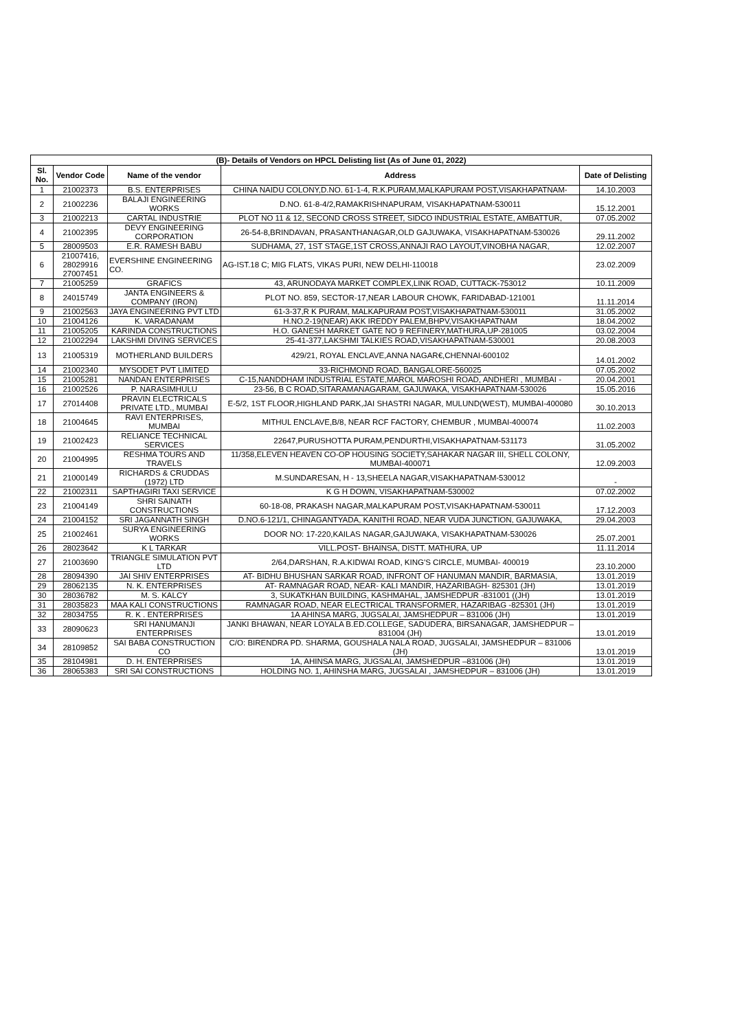| (B)- Details of Vendors on HPCL Delisting list (As of June 01, 2022) | | | | |
| Sl. No. | Vendor Code | Name of the vendor | Address | Date of Delisting |
| 1 | 21002373 | B.S. ENTERPRISES | CHINA NAIDU COLONY,D.NO. 61-1-4, R.K.PURAM,MALKAPURAM POST,VISAKHAPATNAM- | 14.10.2003 |
| 2 | 21002236 | BALAJI ENGINEERING WORKS | D.NO. 61-8-4/2,RAMAKRISHNAPURAM, VISAKHAPATNAM-530011 | 15.12.2001 |
| 3 | 21002213 | CARTAL INDUSTRIE | PLOT NO 11 & 12, SECOND CROSS STREET, SIDCO INDUSTRIAL ESTATE, AMBATTUR, | 07.05.2002 |
| 4 | 21002395 | DEVY ENGINEERING CORPORATION | 26-54-8,BRINDAVAN, PRASANTHANAGAR,OLD GAJUWAKA, VISAKHAPATNAM-530026 | 29.11.2002 |
| 5 | 28009503 | E.R. RAMESH BABU | SUDHAMA, 27, 1ST STAGE,1ST CROSS,ANNAJI RAO LAYOUT,VINOBHA NAGAR, | 12.02.2007 |
| 6 | 21007416, 28029916 27007451 | EVERSHINE ENGINEERING CO. | AG-IST.18 C; MIG FLATS, VIKAS PURI, NEW DELHI-110018 | 23.02.2009 |
| 7 | 21005259 | GRAFICS | 43, ARUNODAYA MARKET COMPLEX,LINK ROAD, CUTTACK-753012 | 10.11.2009 |
| 8 | 24015749 | JANTA ENGINEERS & COMPANY (IRON) | PLOT NO. 859, SECTOR-17,NEAR LABOUR CHOWK, FARIDABAD-121001 | 11.11.2014 |
| 9 | 21002563 | JAYA ENGINEERING PVT LTD | 61-3-37,R K PURAM, MALKAPURAM POST,VISAKHAPATNAM-530011 | 31.05.2002 |
| 10 | 21004126 | K. VARADANAM | H.NO.2-19(NEAR) AKK IREDDY PALEM,BHPV,VISAKHAPATNAM | 18.04.2002 |
| 11 | 21005205 | KARINDA CONSTRUCTIONS | H.O. GANESH MARKET GATE NO 9 REFINERY,MATHURA,UP-281005 | 03.02.2004 |
| 12 | 21002294 | LAKSHMI DIVING SERVICES | 25-41-377,LAKSHMI TALKIES ROAD,VISAKHAPATNAM-530001 | 20.08.2003 |
| 13 | 21005319 | MOTHERLAND BUILDERS | 429/21, ROYAL ENCLAVE,ANNA NAGAR€,CHENNAI-600102 | 14.01.2002 |
| 14 | 21002340 | MYSODET PVT LIMITED | 33-RICHMOND ROAD, BANGALORE-560025 | 07.05.2002 |
| 15 | 21005281 | NANDAN ENTERPRISES | C-15,NANDDHAM INDUSTRIAL ESTATE,MAROL MAROSHI ROAD, ANDHERI , MUMBAI - | 20.04.2001 |
| 16 | 21002526 | P. NARASIMHULU | 23-56, B C ROAD,SITARAMANAGARAM, GAJUWAKA, VISAKHAPATNAM-530026 | 15.05.2016 |
| 17 | 27014408 | PRAVIN ELECTRICALS PRIVATE LTD., MUMBAI | E-5/2, 1ST FLOOR,HIGHLAND PARK,JAI SHASTRI NAGAR, MULUND(WEST), MUMBAI-400080 | 30.10.2013 |
| 18 | 21004645 | RAVI ENTERPRISES, MUMBAI | MITHUL ENCLAVE,B/8, NEAR RCF FACTORY, CHEMBUR , MUMBAI-400074 | 11.02.2003 |
| 19 | 21002423 | RELIANCE TECHNICAL SERVICES | 22647,PURUSHOTTA PURAM,PENDURTHI,VISAKHAPATNAM-531173 | 31.05.2002 |
| 20 | 21004995 | RESHMA TOURS AND TRAVELS | 11/358,ELEVEN HEAVEN CO-OP HOUSING SOCIETY,SAHAKAR NAGAR III, SHELL COLONY, MUMBAI-400071 | 12.09.2003 |
| 21 | 21000149 | RICHARDS & CRUDDAS (1972) LTD | M.SUNDARESAN, H - 13,SHEELA NAGAR,VISAKHAPATNAM-530012 | - |
| 22 | 21002311 | SAPTHAGIRI TAXI SERVICE | K G H DOWN, VISAKHAPATNAM-530002 | 07.02.2002 |
| 23 | 21004149 | SHRI SAINATH CONSTRUCTIONS | 60-18-08, PRAKASH NAGAR,MALKAPURAM POST,VISAKHAPATNAM-530011 | 17.12.2003 |
| 24 | 21004152 | SRI JAGANNATH SINGH | D.NO.6-121/1, CHINAGANTYADA, KANITHI ROAD, NEAR VUDA JUNCTION, GAJUWAKA, | 29.04.2003 |
| 25 | 21002461 | SURYA ENGINEERING WORKS | DOOR NO: 17-220,KAILAS NAGAR,GAJUWAKA, VISAKHAPATNAM-530026 | 25.07.2001 |
| 26 | 28023642 | K L TARKAR | VILL.POST- BHAINSA, DISTT. MATHURA, UP | 11.11.2014 |
| 27 | 21003690 | TRIANGLE SIMULATION PVT LTD | 2/64,DARSHAN, R.A.KIDWAI ROAD, KING'S CIRCLE, MUMBAI- 400019 | 23.10.2000 |
| 28 | 28094390 | JAI SHIV ENTERPRISES | AT- BIDHU BHUSHAN SARKAR ROAD, INFRONT OF HANUMAN MANDIR, BARMASIA, | 13.01.2019 |
| 29 | 28062135 | N. K. ENTERPRISES | AT- RAMNAGAR ROAD, NEAR- KALI MANDIR, HAZARIBAGH- 825301 (JH) | 13.01.2019 |
| 30 | 28036782 | M. S. KALCY | 3, SUKATKHAN BUILDING, KASHMAHAL, JAMSHEDPUR -831001 ((JH) | 13.01.2019 |
| 31 | 28035823 | MAA KALI CONSTRUCTIONS | RAMNAGAR ROAD, NEAR ELECTRICAL TRANSFORMER, HAZARIBAG -825301 (JH) | 13.01.2019 |
| 32 | 28034755 | R. K . ENTERPRISES | 1A AHINSA MARG, JUGSALAI, JAMSHEDPUR – 831006 (JH) | 13.01.2019 |
| 33 | 28090623 | SRI HANUMANJI ENTERPRISES | JANKI BHAWAN, NEAR LOYALA B.ED.COLLEGE, SADUDERA, BIRSANAGAR, JAMSHEDPUR – 831004 (JH) | 13.01.2019 |
| 34 | 28109852 | SAI BABA CONSTRUCTION CO | C/O: BIRENDRA PD. SHARMA, GOUSHALA NALA ROAD, JUGSALAI, JAMSHEDPUR – 831006 (JH) | 13.01.2019 |
| 35 | 28104981 | D. H. ENTERPRISES | 1A, AHINSA MARG, JUGSALAI, JAMSHEDPUR –831006 (JH) | 13.01.2019 |
| 36 | 28065383 | SRI SAI CONSTRUCTIONS | HOLDING NO. 1, AHINSHA MARG, JUGSALAI , JAMSHEDPUR – 831006 (JH) | 13.01.2019 |